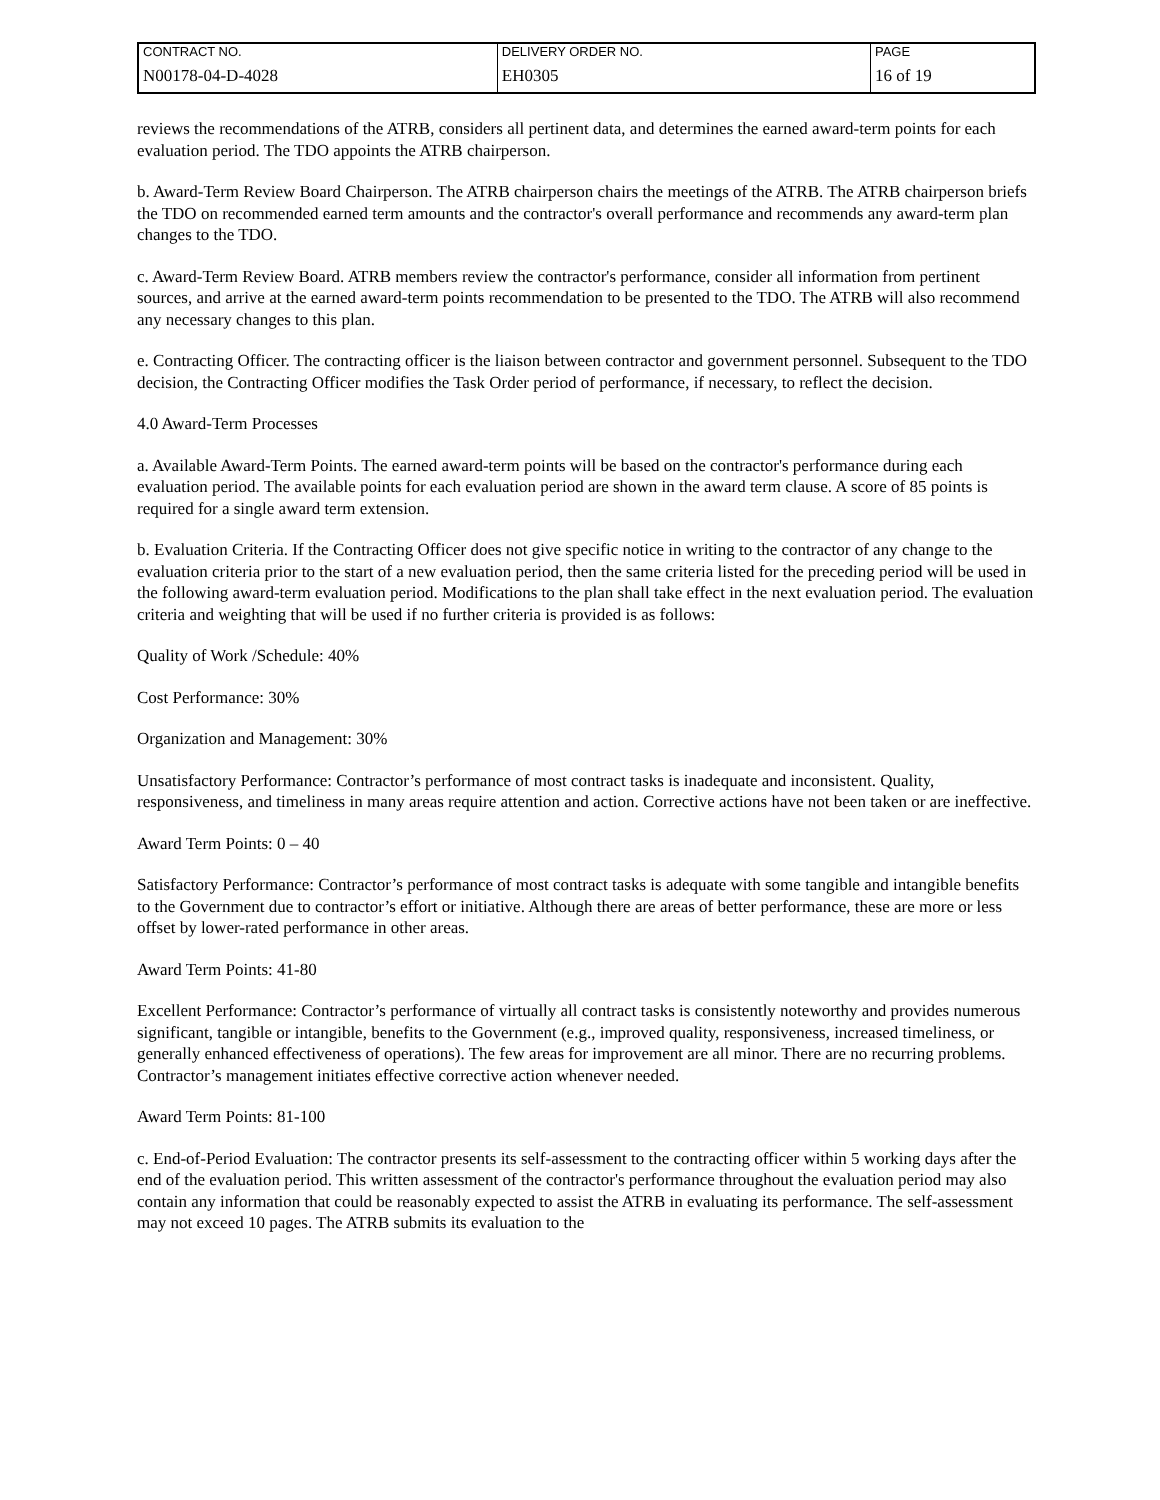| CONTRACT NO. | DELIVERY ORDER NO. | PAGE |
| N00178-04-D-4028 | EH0305 | 16 of 19 |
reviews the recommendations of the ATRB, considers all pertinent data, and determines the earned award-term points for each evaluation period. The TDO appoints the ATRB chairperson.
b. Award-Term Review Board Chairperson. The ATRB chairperson chairs the meetings of the ATRB. The ATRB chairperson briefs the TDO on recommended earned term amounts and the contractor's overall performance and recommends any award-term plan changes to the TDO.
c. Award-Term Review Board. ATRB members review the contractor's performance, consider all information from pertinent sources, and arrive at the earned award-term points recommendation to be presented to the TDO. The ATRB will also recommend any necessary changes to this plan.
e. Contracting Officer. The contracting officer is the liaison between contractor and government personnel. Subsequent to the TDO decision, the Contracting Officer modifies the Task Order period of performance, if necessary, to reflect the decision.
4.0 Award-Term Processes
a. Available Award-Term Points. The earned award-term points will be based on the contractor's performance during each evaluation period. The available points for each evaluation period are shown in the award term clause. A score of 85 points is required for a single award term extension.
b. Evaluation Criteria. If the Contracting Officer does not give specific notice in writing to the contractor of any change to the evaluation criteria prior to the start of a new evaluation period, then the same criteria listed for the preceding period will be used in the following award-term evaluation period. Modifications to the plan shall take effect in the next evaluation period. The evaluation criteria and weighting that will be used if no further criteria is provided is as follows:
Quality of Work /Schedule: 40%
Cost Performance: 30%
Organization and Management: 30%
Unsatisfactory Performance: Contractor’s performance of most contract tasks is inadequate and inconsistent. Quality, responsiveness, and timeliness in many areas require attention and action. Corrective actions have not been taken or are ineffective.
Award Term Points: 0 – 40
Satisfactory Performance: Contractor’s performance of most contract tasks is adequate with some tangible and intangible benefits to the Government due to contractor’s effort or initiative. Although there are areas of better performance, these are more or less offset by lower-rated performance in other areas.
Award Term Points: 41-80
Excellent Performance: Contractor’s performance of virtually all contract tasks is consistently noteworthy and provides numerous significant, tangible or intangible, benefits to the Government (e.g., improved quality, responsiveness, increased timeliness, or generally enhanced effectiveness of operations). The few areas for improvement are all minor. There are no recurring problems. Contractor’s management initiates effective corrective action whenever needed.
Award Term Points: 81-100
c. End-of-Period Evaluation: The contractor presents its self-assessment to the contracting officer within 5 working days after the end of the evaluation period. This written assessment of the contractor's performance throughout the evaluation period may also contain any information that could be reasonably expected to assist the ATRB in evaluating its performance. The self-assessment may not exceed 10 pages. The ATRB submits its evaluation to the